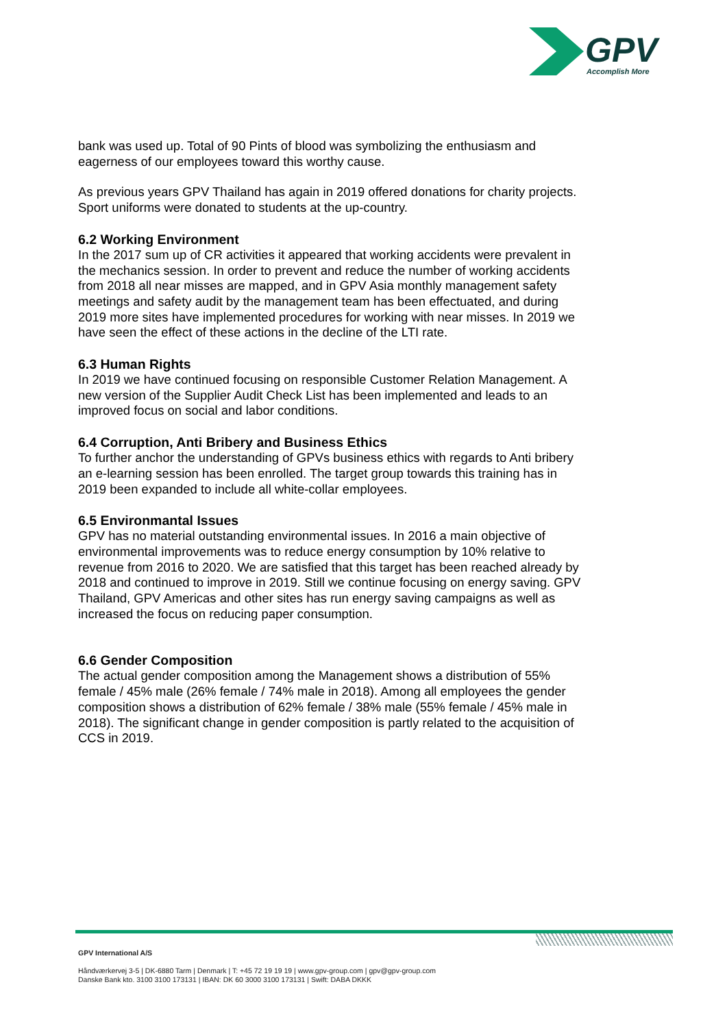GPV
Accomplish More
bank was used up. Total of 90 Pints of blood was symbolizing the enthusiasm and eagerness of our employees toward this worthy cause.
As previous years GPV Thailand has again in 2019 offered donations for charity projects. Sport uniforms were donated to students at the up-country.
6.2 Working Environment
In the 2017 sum up of CR activities it appeared that working accidents were prevalent in the mechanics session. In order to prevent and reduce the number of working accidents from 2018 all near misses are mapped, and in GPV Asia monthly management safety meetings and safety audit by the management team has been effectuated, and during 2019 more sites have implemented procedures for working with near misses. In 2019 we have seen the effect of these actions in the decline of the LTI rate.
6.3 Human Rights
In 2019 we have continued focusing on responsible Customer Relation Management. A new version of the Supplier Audit Check List has been implemented and leads to an improved focus on social and labor conditions.
6.4 Corruption, Anti Bribery and Business Ethics
To further anchor the understanding of GPVs business ethics with regards to Anti bribery an e-learning session has been enrolled. The target group towards this training has in 2019 been expanded to include all white-collar employees.
6.5 Environmantal Issues
GPV has no material outstanding environmental issues. In 2016 a main objective of environmental improvements was to reduce energy consumption by 10% relative to revenue from 2016 to 2020. We are satisfied that this target has been reached already by 2018 and continued to improve in 2019. Still we continue focusing on energy saving. GPV Thailand, GPV Americas and other sites has run energy saving campaigns as well as increased the focus on reducing paper consumption.
6.6 Gender Composition
The actual gender composition among the Management shows a distribution of 55% female / 45% male (26% female / 74% male in 2018). Among all employees the gender composition shows a distribution of 62% female / 38% male (55% female / 45% male in 2018). The significant change in gender composition is partly related to the acquisition of CCS in 2019.
GPV International A/S
Håndværkervej 3-5 | DK-6880 Tarm | Denmark | T: +45 72 19 19 19 | www.gpv-group.com | gpv@gpv-group.com
Danske Bank kto. 3100 3100 173131 | IBAN: DK 60 3000 3100 173131 | Swift: DABA DKKK